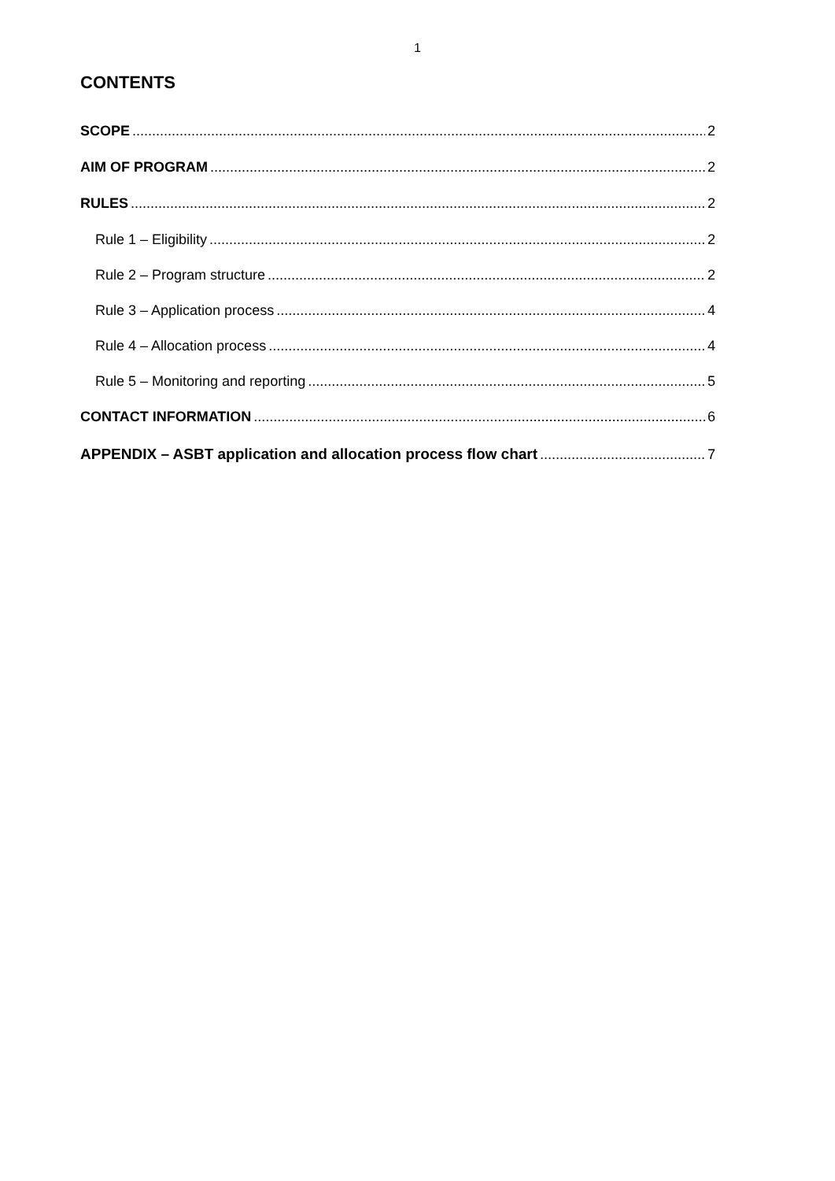1
CONTENTS
SCOPE 2
AIM OF PROGRAM 2
RULES 2
Rule 1 – Eligibility 2
Rule 2 – Program structure 2
Rule 3 – Application process 4
Rule 4 – Allocation process 4
Rule 5 – Monitoring and reporting 5
CONTACT INFORMATION 6
APPENDIX – ASBT application and allocation process flow chart 7